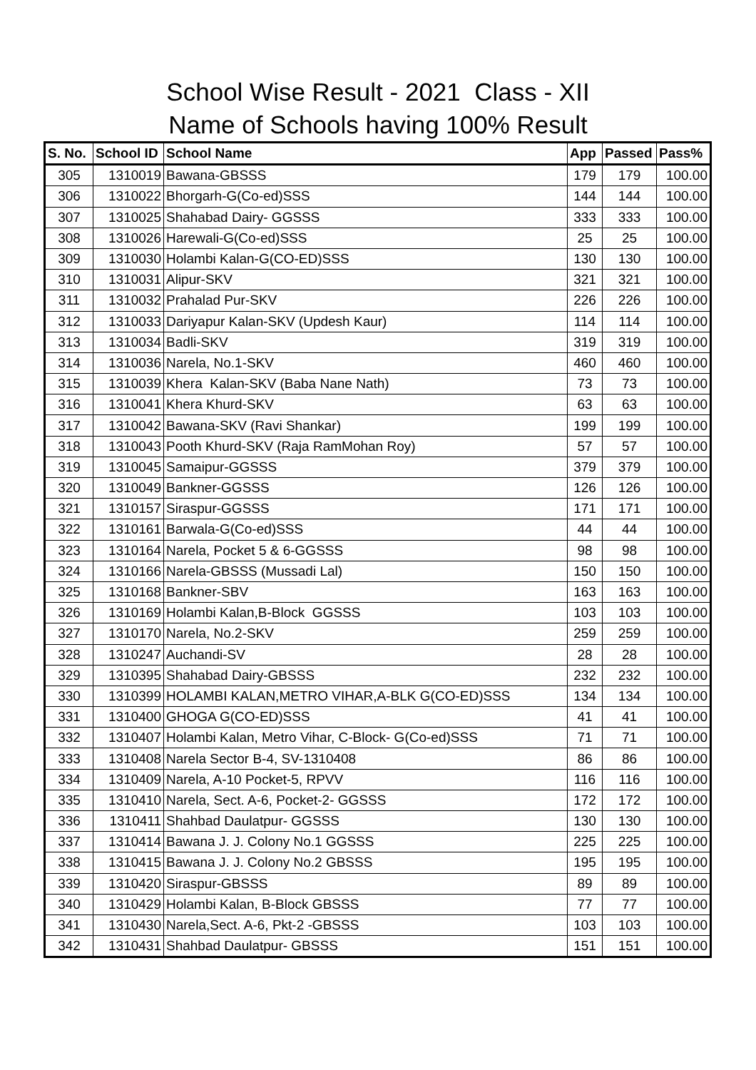School Wise Result - 2021 Class - XII
Name of Schools having 100% Result
| S. No. | School ID | School Name | App | Passed | Pass% |
| --- | --- | --- | --- | --- | --- |
| 305 | 1310019 | Bawana-GBSSS | 179 | 179 | 100.00 |
| 306 | 1310022 | Bhorgarh-G(Co-ed)SSS | 144 | 144 | 100.00 |
| 307 | 1310025 | Shahabad Dairy- GGSSS | 333 | 333 | 100.00 |
| 308 | 1310026 | Harewali-G(Co-ed)SSS | 25 | 25 | 100.00 |
| 309 | 1310030 | Holambi Kalan-G(CO-ED)SSS | 130 | 130 | 100.00 |
| 310 | 1310031 | Alipur-SKV | 321 | 321 | 100.00 |
| 311 | 1310032 | Prahalad Pur-SKV | 226 | 226 | 100.00 |
| 312 | 1310033 | Dariyapur Kalan-SKV (Updesh Kaur) | 114 | 114 | 100.00 |
| 313 | 1310034 | Badli-SKV | 319 | 319 | 100.00 |
| 314 | 1310036 | Narela, No.1-SKV | 460 | 460 | 100.00 |
| 315 | 1310039 | Khera Kalan-SKV (Baba Nane Nath) | 73 | 73 | 100.00 |
| 316 | 1310041 | Khera Khurd-SKV | 63 | 63 | 100.00 |
| 317 | 1310042 | Bawana-SKV (Ravi Shankar) | 199 | 199 | 100.00 |
| 318 | 1310043 | Pooth Khurd-SKV (Raja RamMohan Roy) | 57 | 57 | 100.00 |
| 319 | 1310045 | Samaipur-GGSSS | 379 | 379 | 100.00 |
| 320 | 1310049 | Bankner-GGSSS | 126 | 126 | 100.00 |
| 321 | 1310157 | Siraspur-GGSSS | 171 | 171 | 100.00 |
| 322 | 1310161 | Barwala-G(Co-ed)SSS | 44 | 44 | 100.00 |
| 323 | 1310164 | Narela, Pocket 5 & 6-GGSSS | 98 | 98 | 100.00 |
| 324 | 1310166 | Narela-GBSSS (Mussadi Lal) | 150 | 150 | 100.00 |
| 325 | 1310168 | Bankner-SBV | 163 | 163 | 100.00 |
| 326 | 1310169 | Holambi Kalan,B-Block GGSSS | 103 | 103 | 100.00 |
| 327 | 1310170 | Narela, No.2-SKV | 259 | 259 | 100.00 |
| 328 | 1310247 | Auchandi-SV | 28 | 28 | 100.00 |
| 329 | 1310395 | Shahabad Dairy-GBSSS | 232 | 232 | 100.00 |
| 330 | 1310399 | HOLAMBI KALAN,METRO VIHAR,A-BLK G(CO-ED)SSS | 134 | 134 | 100.00 |
| 331 | 1310400 | GHOGA G(CO-ED)SSS | 41 | 41 | 100.00 |
| 332 | 1310407 | Holambi Kalan, Metro Vihar, C-Block- G(Co-ed)SSS | 71 | 71 | 100.00 |
| 333 | 1310408 | Narela Sector B-4, SV-1310408 | 86 | 86 | 100.00 |
| 334 | 1310409 | Narela, A-10 Pocket-5, RPVV | 116 | 116 | 100.00 |
| 335 | 1310410 | Narela, Sect. A-6, Pocket-2- GGSSS | 172 | 172 | 100.00 |
| 336 | 1310411 | Shahbad Daulatpur- GGSSS | 130 | 130 | 100.00 |
| 337 | 1310414 | Bawana J. J. Colony No.1 GGSSS | 225 | 225 | 100.00 |
| 338 | 1310415 | Bawana J. J. Colony No.2 GBSSS | 195 | 195 | 100.00 |
| 339 | 1310420 | Siraspur-GBSSS | 89 | 89 | 100.00 |
| 340 | 1310429 | Holambi Kalan, B-Block GBSSS | 77 | 77 | 100.00 |
| 341 | 1310430 | Narela,Sect. A-6, Pkt-2 -GBSSS | 103 | 103 | 100.00 |
| 342 | 1310431 | Shahbad Daulatpur- GBSSS | 151 | 151 | 100.00 |